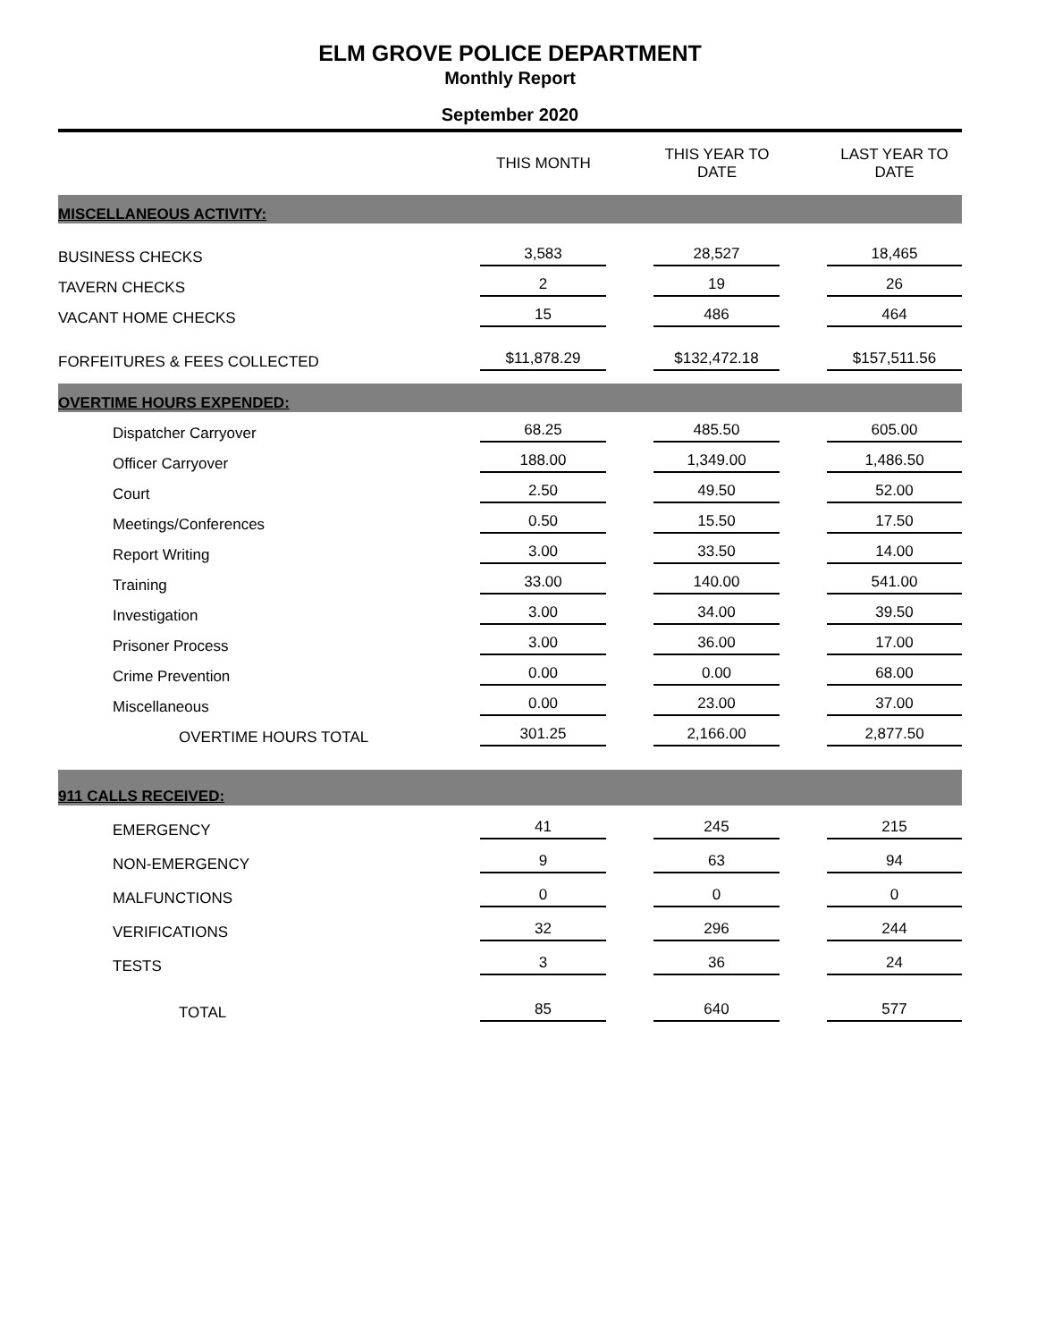ELM GROVE POLICE DEPARTMENT
Monthly Report
September 2020
| | THIS MONTH | THIS YEAR TO DATE | LAST YEAR TO DATE |
| --- | --- | --- | --- |
| MISCELLANEOUS ACTIVITY: | | | |
| BUSINESS CHECKS | 3,583 | 28,527 | 18,465 |
| TAVERN CHECKS | 2 | 19 | 26 |
| VACANT HOME CHECKS | 15 | 486 | 464 |
| FORFEITURES & FEES COLLECTED | $11,878.29 | $132,472.18 | $157,511.56 |
| OVERTIME HOURS EXPENDED: | | | |
| Dispatcher Carryover | 68.25 | 485.50 | 605.00 |
| Officer Carryover | 188.00 | 1,349.00 | 1,486.50 |
| Court | 2.50 | 49.50 | 52.00 |
| Meetings/Conferences | 0.50 | 15.50 | 17.50 |
| Report Writing | 3.00 | 33.50 | 14.00 |
| Training | 33.00 | 140.00 | 541.00 |
| Investigation | 3.00 | 34.00 | 39.50 |
| Prisoner Process | 3.00 | 36.00 | 17.00 |
| Crime Prevention | 0.00 | 0.00 | 68.00 |
| Miscellaneous | 0.00 | 23.00 | 37.00 |
| OVERTIME HOURS TOTAL | 301.25 | 2,166.00 | 2,877.50 |
| 911 CALLS RECEIVED: | | | |
| EMERGENCY | 41 | 245 | 215 |
| NON-EMERGENCY | 9 | 63 | 94 |
| MALFUNCTIONS | 0 | 0 | 0 |
| VERIFICATIONS | 32 | 296 | 244 |
| TESTS | 3 | 36 | 24 |
| TOTAL | 85 | 640 | 577 |